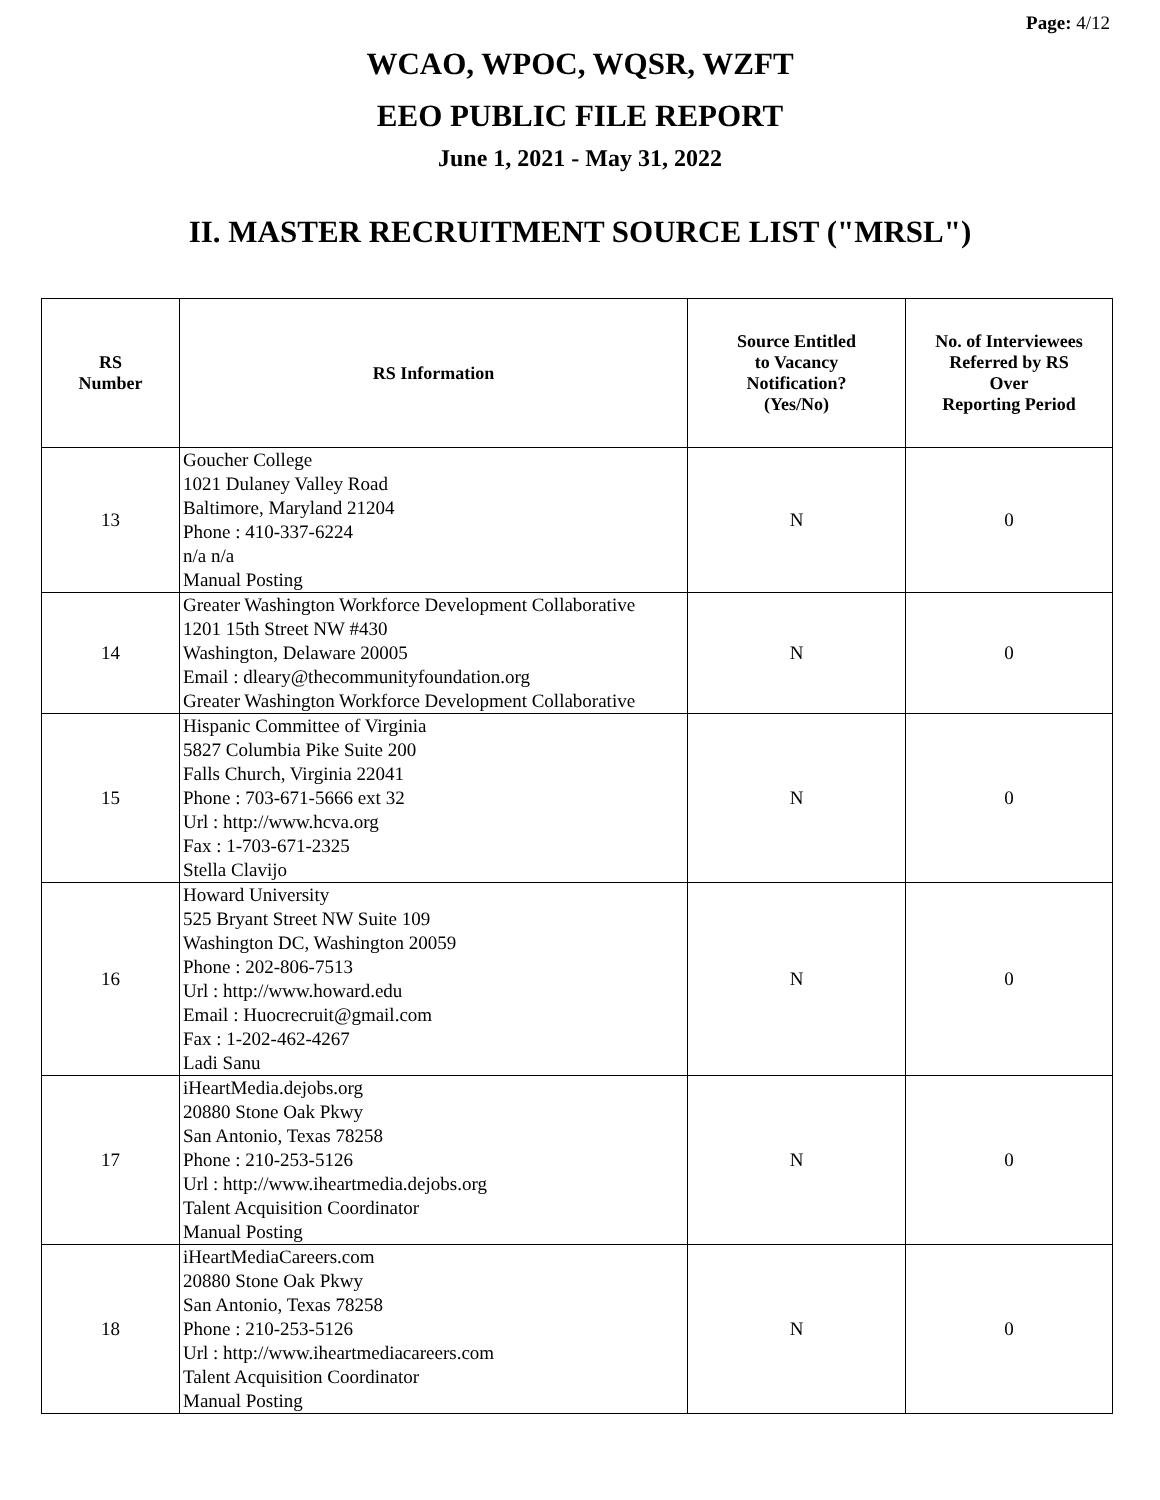Page: 4/12
WCAO, WPOC, WQSR, WZFT
EEO PUBLIC FILE REPORT
June 1, 2021 - May 31, 2022
II. MASTER RECRUITMENT SOURCE LIST ("MRSL")
| RS Number | RS Information | Source Entitled to Vacancy Notification? (Yes/No) | No. of Interviewees Referred by RS Over Reporting Period |
| --- | --- | --- | --- |
| 13 | Goucher College 1021 Dulaney Valley Road Baltimore, Maryland 21204 Phone : 410-337-6224 n/a n/a Manual Posting | N | 0 |
| 14 | Greater Washington Workforce Development Collaborative 1201 15th Street NW #430 Washington, Delaware 20005 Email : dleary@thecommunityfoundation.org Greater Washington Workforce Development Collaborative | N | 0 |
| 15 | Hispanic Committee of Virginia 5827 Columbia Pike Suite 200 Falls Church, Virginia 22041 Phone : 703-671-5666 ext 32 Url : http://www.hcva.org Fax : 1-703-671-2325 Stella Clavijo | N | 0 |
| 16 | Howard University 525 Bryant Street NW Suite 109 Washington DC, Washington 20059 Phone : 202-806-7513 Url : http://www.howard.edu Email : Huocrecruit@gmail.com Fax : 1-202-462-4267 Ladi Sanu | N | 0 |
| 17 | iHeartMedia.dejobs.org 20880 Stone Oak Pkwy San Antonio, Texas 78258 Phone : 210-253-5126 Url : http://www.iheartmedia.dejobs.org Talent Acquisition Coordinator Manual Posting | N | 0 |
| 18 | iHeartMediaCareers.com 20880 Stone Oak Pkwy San Antonio, Texas 78258 Phone : 210-253-5126 Url : http://www.iheartmediacareers.com Talent Acquisition Coordinator Manual Posting | N | 0 |